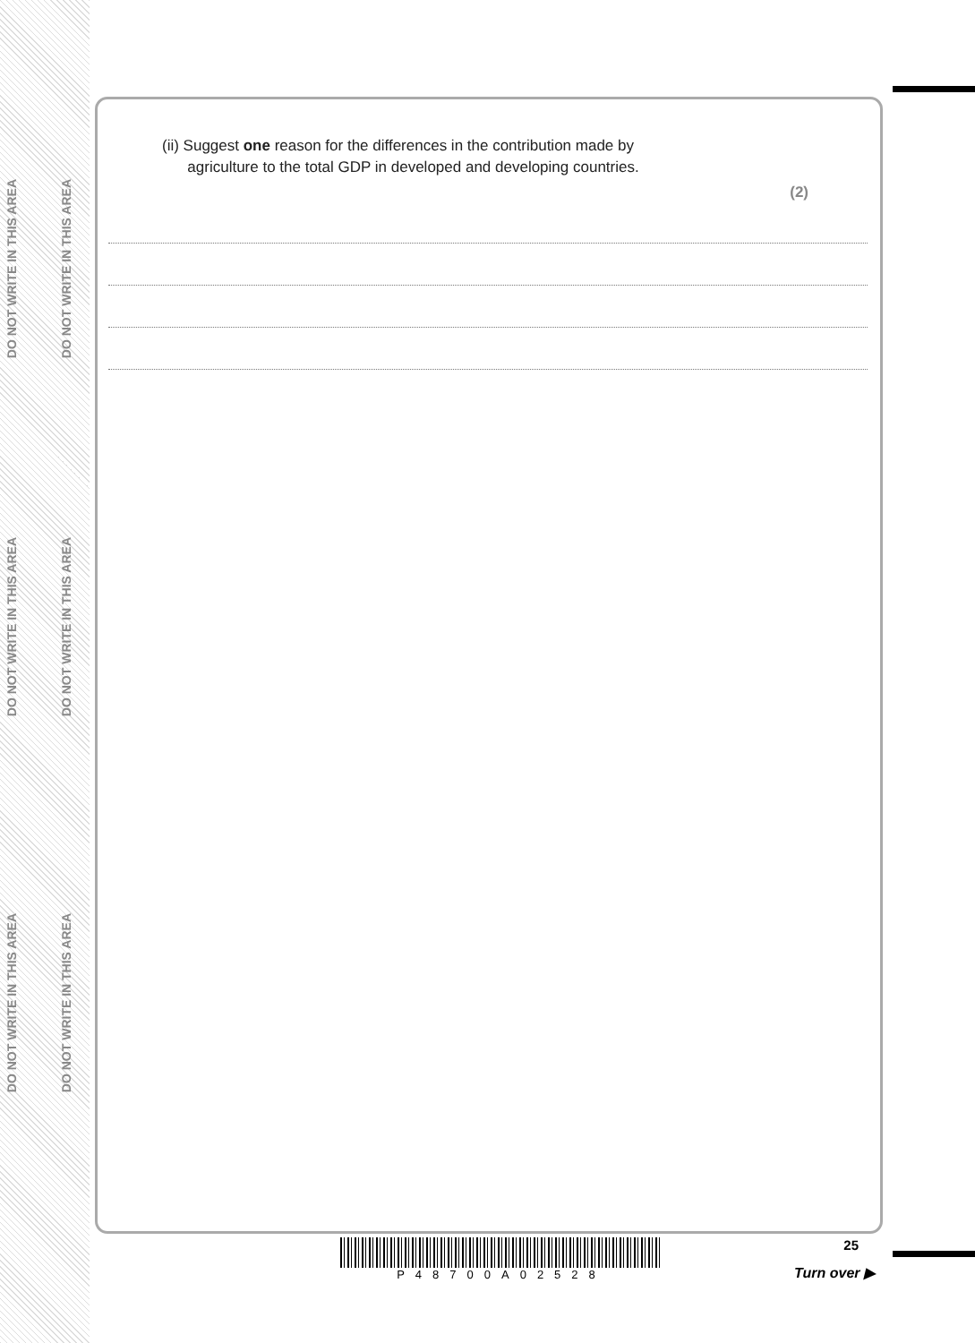DO NOT WRITE IN THIS AREA
DO NOT WRITE IN THIS AREA
DO NOT WRITE IN THIS AREA
DO NOT WRITE IN THIS AREA
DO NOT WRITE IN THIS AREA
DO NOT WRITE IN THIS AREA
(ii) Suggest one reason for the differences in the contribution made by
agriculture to the total GDP in developed and developing countries.
(2)
P48700A02528 25
Turn over ▶